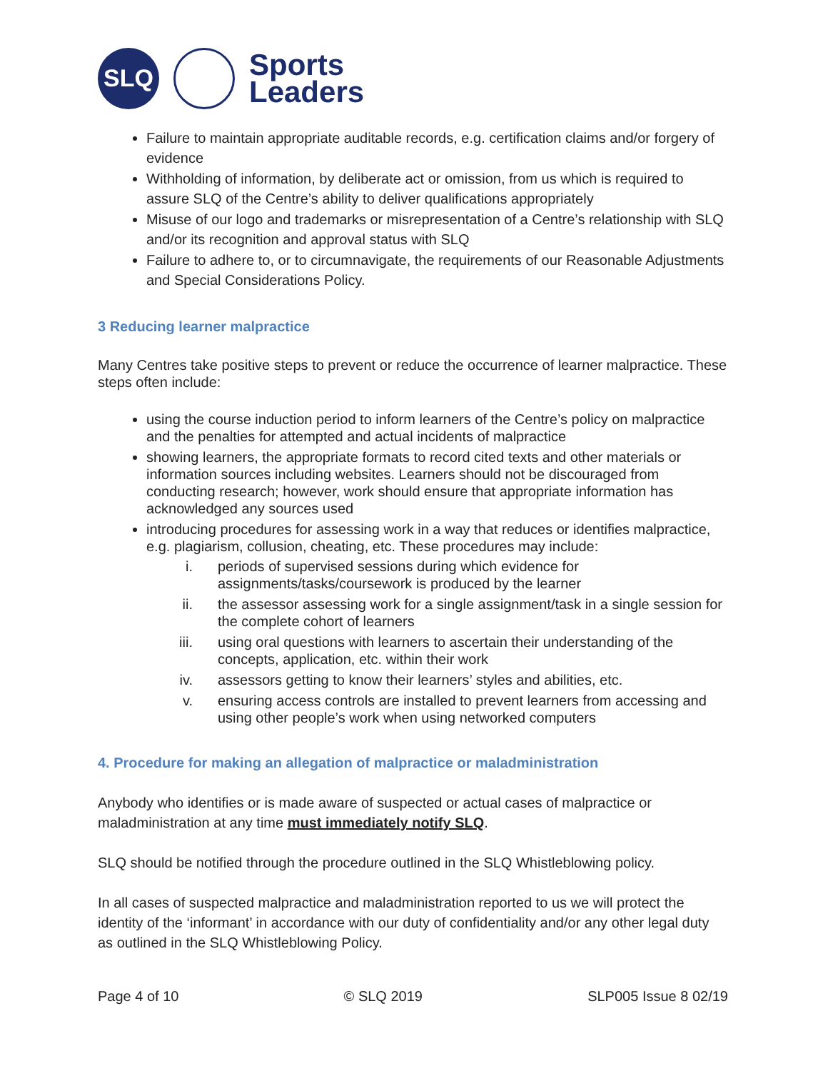SLQ
Sports
Leaders
Failure to maintain appropriate auditable records, e.g. certification claims and/or forgery of evidence
Withholding of information, by deliberate act or omission, from us which is required to assure SLQ of the Centre’s ability to deliver qualifications appropriately
Misuse of our logo and trademarks or misrepresentation of a Centre’s relationship with SLQ and/or its recognition and approval status with SLQ
Failure to adhere to, or to circumnavigate, the requirements of our Reasonable Adjustments and Special Considerations Policy.
3 Reducing learner malpractice
Many Centres take positive steps to prevent or reduce the occurrence of learner malpractice. These steps often include:
using the course induction period to inform learners of the Centre’s policy on malpractice and the penalties for attempted and actual incidents of malpractice
showing learners, the appropriate formats to record cited texts and other materials or information sources including websites. Learners should not be discouraged from conducting research; however, work should ensure that appropriate information has acknowledged any sources used
introducing procedures for assessing work in a way that reduces or identifies malpractice, e.g. plagiarism, collusion, cheating, etc. These procedures may include:
i. periods of supervised sessions during which evidence for assignments/tasks/coursework is produced by the learner
ii. the assessor assessing work for a single assignment/task in a single session for the complete cohort of learners
iii. using oral questions with learners to ascertain their understanding of the concepts, application, etc. within their work
iv. assessors getting to know their learners’ styles and abilities, etc.
v. ensuring access controls are installed to prevent learners from accessing and using other people’s work when using networked computers
4. Procedure for making an allegation of malpractice or maladministration
Anybody who identifies or is made aware of suspected or actual cases of malpractice or maladministration at any time must immediately notify SLQ.
SLQ should be notified through the procedure outlined in the SLQ Whistleblowing policy.
In all cases of suspected malpractice and maladministration reported to us we will protect the identity of the ‘informant’ in accordance with our duty of confidentiality and/or any other legal duty as outlined in the SLQ Whistleblowing Policy.
Page 4 of 10 © SLQ 2019 SLP005 Issue 8 02/19